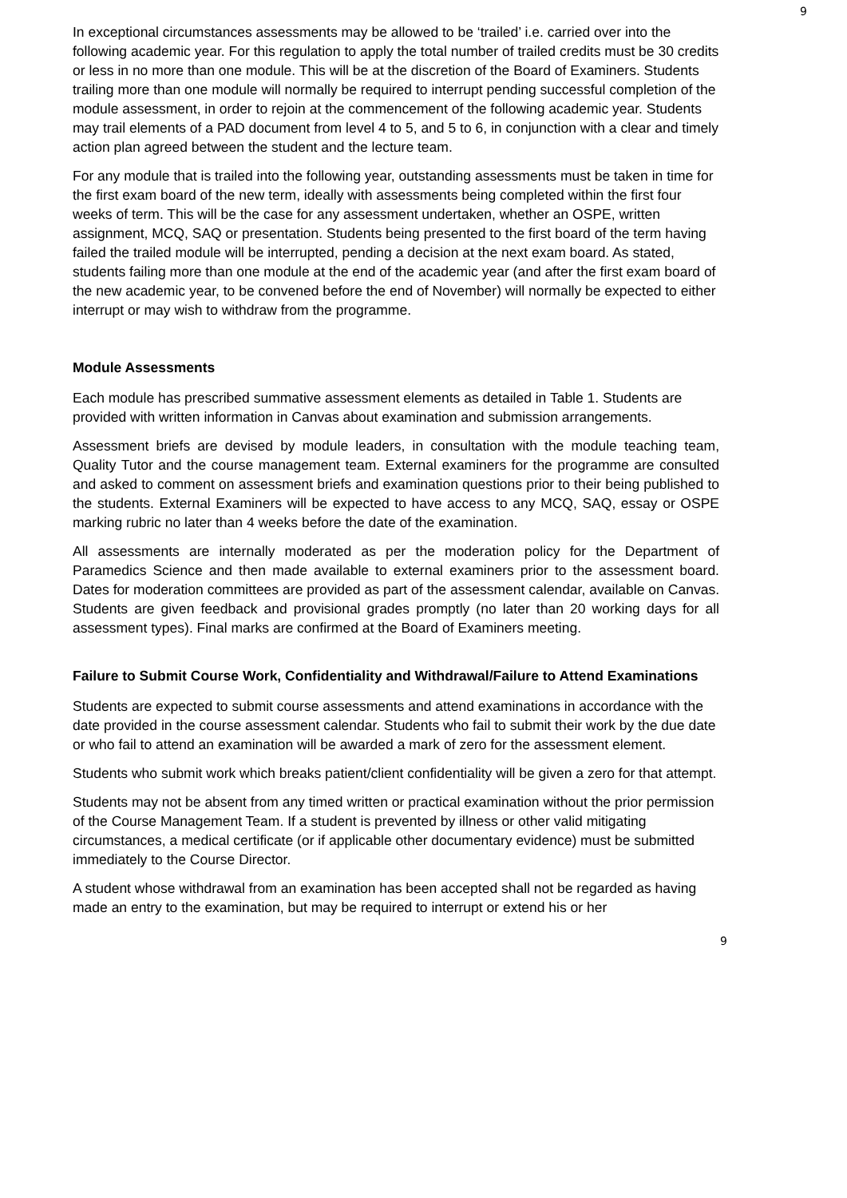9
In exceptional circumstances assessments may be allowed to be ‘trailed’ i.e. carried over into the following academic year. For this regulation to apply the total number of trailed credits must be 30 credits or less in no more than one module. This will be at the discretion of the Board of Examiners. Students trailing more than one module will normally be required to interrupt pending successful completion of the module assessment, in order to rejoin at the commencement of the following academic year. Students may trail elements of a PAD document from level 4 to 5, and 5 to 6, in conjunction with a clear and timely action plan agreed between the student and the lecture team.
For any module that is trailed into the following year, outstanding assessments must be taken in time for the first exam board of the new term, ideally with assessments being completed within the first four weeks of term. This will be the case for any assessment undertaken, whether an OSPE, written assignment, MCQ, SAQ or presentation. Students being presented to the first board of the term having failed the trailed module will be interrupted, pending a decision at the next exam board. As stated, students failing more than one module at the end of the academic year (and after the first exam board of the new academic year, to be convened before the end of November) will normally be expected to either interrupt or may wish to withdraw from the programme.
Module Assessments
Each module has prescribed summative assessment elements as detailed in Table 1. Students are provided with written information in Canvas about examination and submission arrangements.
Assessment briefs are devised by module leaders, in consultation with the module teaching team, Quality Tutor and the course management team. External examiners for the programme are consulted and asked to comment on assessment briefs and examination questions prior to their being published to the students. External Examiners will be expected to have access to any MCQ, SAQ, essay or OSPE marking rubric no later than 4 weeks before the date of the examination.
All assessments are internally moderated as per the moderation policy for the Department of Paramedics Science and then made available to external examiners prior to the assessment board. Dates for moderation committees are provided as part of the assessment calendar, available on Canvas. Students are given feedback and provisional grades promptly (no later than 20 working days for all assessment types). Final marks are confirmed at the Board of Examiners meeting.
Failure to Submit Course Work, Confidentiality and Withdrawal/Failure to Attend Examinations
Students are expected to submit course assessments and attend examinations in accordance with the date provided in the course assessment calendar. Students who fail to submit their work by the due date or who fail to attend an examination will be awarded a mark of zero for the assessment element.
Students who submit work which breaks patient/client confidentiality will be given a zero for that attempt.
Students may not be absent from any timed written or practical examination without the prior permission of the Course Management Team. If a student is prevented by illness or other valid mitigating circumstances, a medical certificate (or if applicable other documentary evidence) must be submitted immediately to the Course Director.
A student whose withdrawal from an examination has been accepted shall not be regarded as having made an entry to the examination, but may be required to interrupt or extend his or her
9